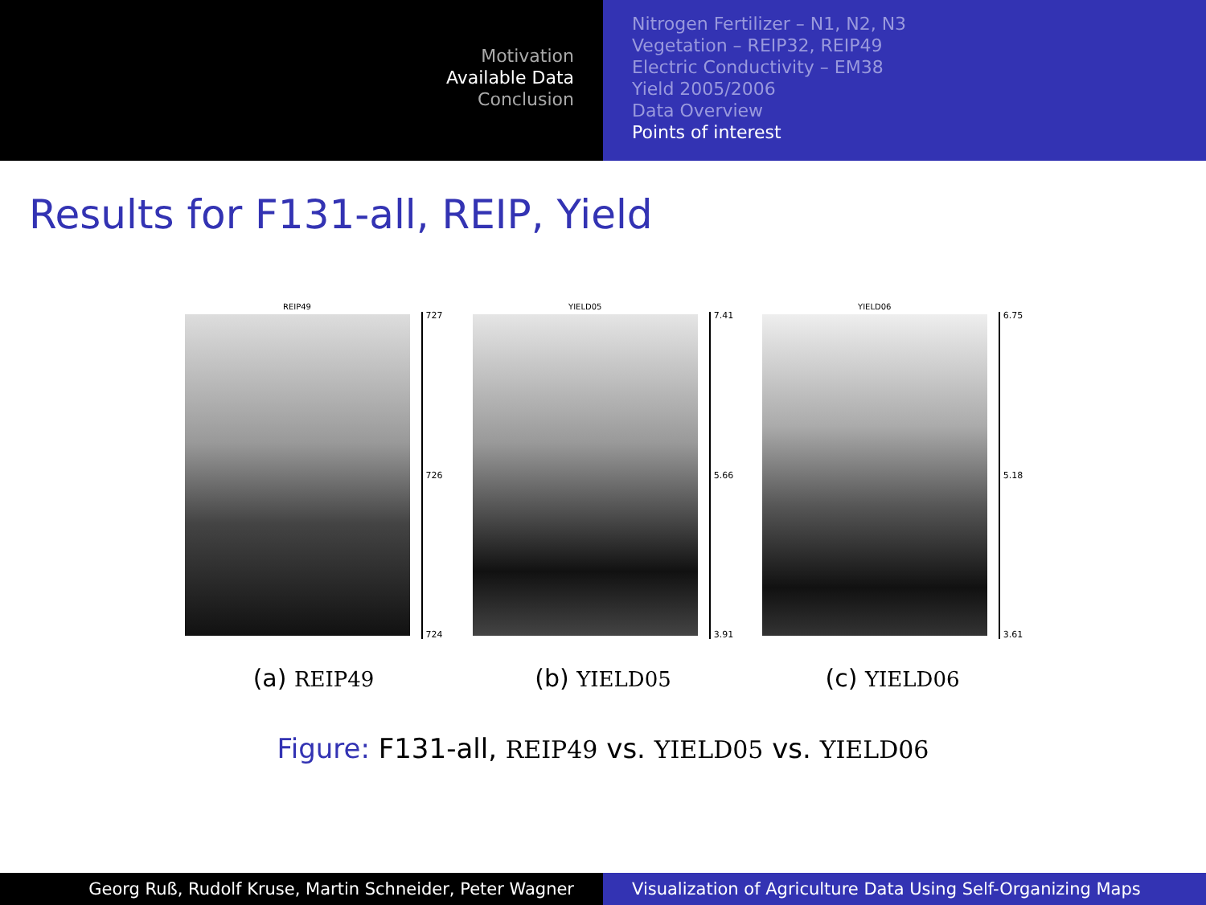Motivation
Available Data
Conclusion
Nitrogen Fertilizer – N1, N2, N3
Vegetation – REIP32, REIP49
Electric Conductivity – EM38
Yield 2005/2006
Data Overview
Points of interest
Results for F131-all, REIP, Yield
REIP49
727
726
724
(a) REIP49
YIELD05
7.41
5.66
3.91
(b) YIELD05
YIELD06
6.75
5.18
3.61
(c) YIELD06
Figure: F131-all, REIP49 vs. YIELD05 vs. YIELD06
Georg Ruß, Rudolf Kruse, Martin Schneider, Peter Wagner Visualization of Agriculture Data Using Self-Organizing Maps